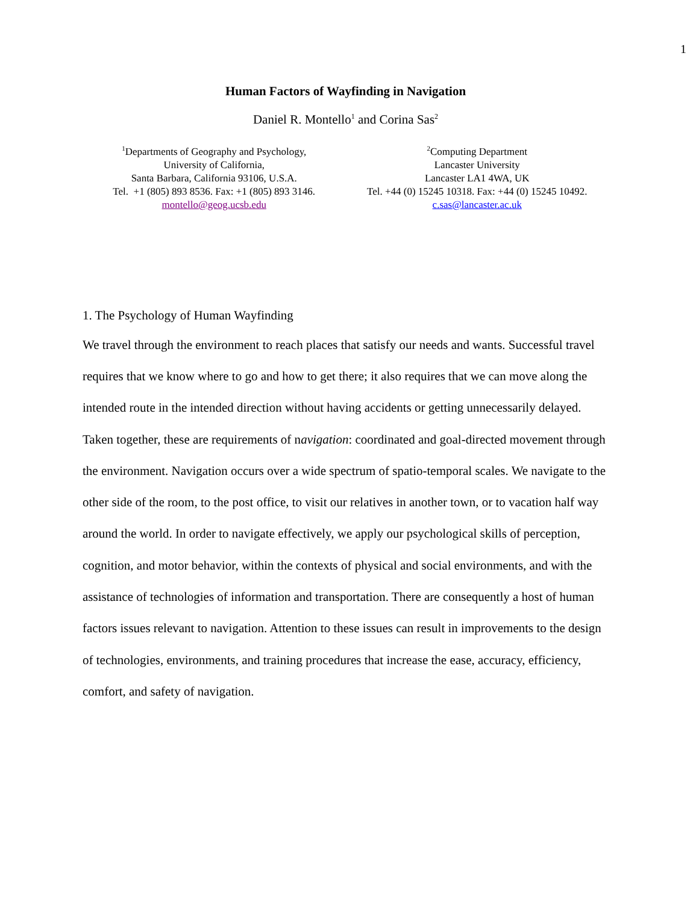1
Human Factors of Wayfinding in Navigation
Daniel R. Montello<sup>1</sup> and Corina Sas<sup>2</sup>
<sup>1</sup> Departments of Geography and Psychology,
University of California,
Santa Barbara, California 93106, U.S.A.
Tel. +1 (805) 893 8536. Fax: +1 (805) 893 3146.
montello@geog.ucsb.edu
<sup>2</sup> Computing Department
Lancaster University
Lancaster LA1 4WA, UK
Tel. +44 (0) 15245 10318. Fax: +44 (0) 15245 10492.
c.sas@lancaster.ac.uk
1. The Psychology of Human Wayfinding
We travel through the environment to reach places that satisfy our needs and wants. Successful travel requires that we know where to go and how to get there; it also requires that we can move along the intended route in the intended direction without having accidents or getting unnecessarily delayed. Taken together, these are requirements of navigation: coordinated and goal-directed movement through the environment. Navigation occurs over a wide spectrum of spatio-temporal scales. We navigate to the other side of the room, to the post office, to visit our relatives in another town, or to vacation half way around the world. In order to navigate effectively, we apply our psychological skills of perception, cognition, and motor behavior, within the contexts of physical and social environments, and with the assistance of technologies of information and transportation. There are consequently a host of human factors issues relevant to navigation. Attention to these issues can result in improvements to the design of technologies, environments, and training procedures that increase the ease, accuracy, efficiency, comfort, and safety of navigation.